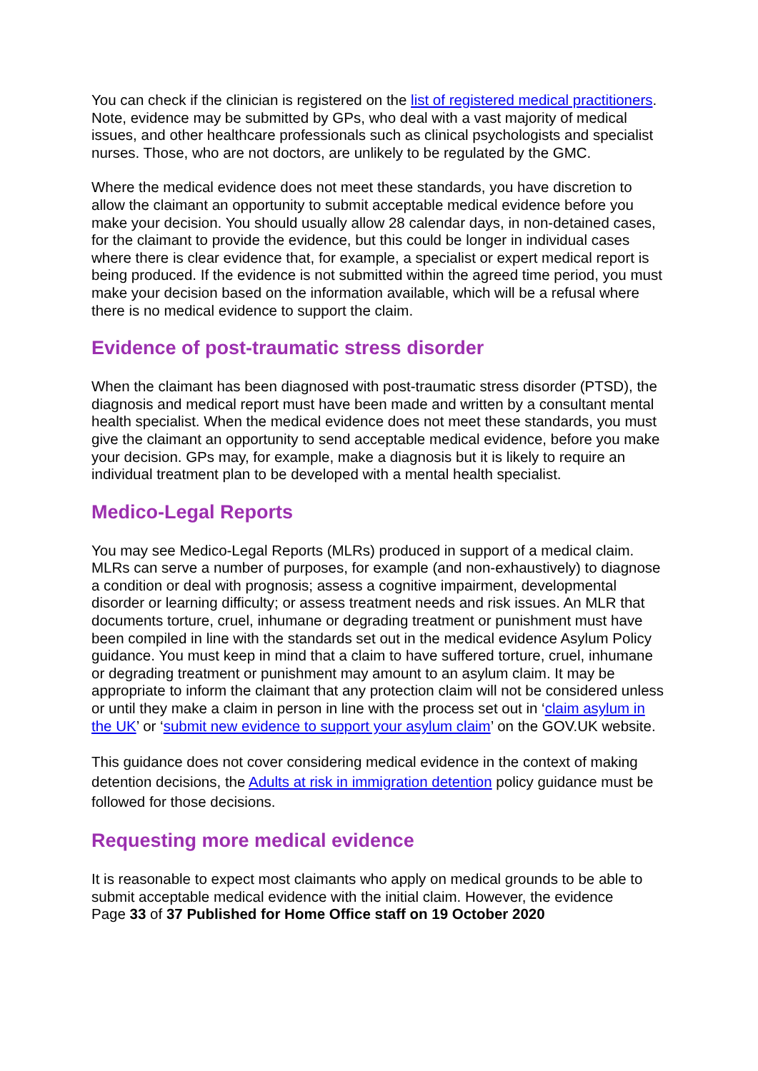You can check if the clinician is registered on the list of registered medical practitioners. Note, evidence may be submitted by GPs, who deal with a vast majority of medical issues, and other healthcare professionals such as clinical psychologists and specialist nurses. Those, who are not doctors, are unlikely to be regulated by the GMC.
Where the medical evidence does not meet these standards, you have discretion to allow the claimant an opportunity to submit acceptable medical evidence before you make your decision. You should usually allow 28 calendar days, in non-detained cases, for the claimant to provide the evidence, but this could be longer in individual cases where there is clear evidence that, for example, a specialist or expert medical report is being produced. If the evidence is not submitted within the agreed time period, you must make your decision based on the information available, which will be a refusal where there is no medical evidence to support the claim.
Evidence of post-traumatic stress disorder
When the claimant has been diagnosed with post-traumatic stress disorder (PTSD), the diagnosis and medical report must have been made and written by a consultant mental health specialist. When the medical evidence does not meet these standards, you must give the claimant an opportunity to send acceptable medical evidence, before you make your decision. GPs may, for example, make a diagnosis but it is likely to require an individual treatment plan to be developed with a mental health specialist.
Medico-Legal Reports
You may see Medico-Legal Reports (MLRs) produced in support of a medical claim. MLRs can serve a number of purposes, for example (and non-exhaustively) to diagnose a condition or deal with prognosis; assess a cognitive impairment, developmental disorder or learning difficulty; or assess treatment needs and risk issues. An MLR that documents torture, cruel, inhumane or degrading treatment or punishment must have been compiled in line with the standards set out in the medical evidence Asylum Policy guidance. You must keep in mind that a claim to have suffered torture, cruel, inhumane or degrading treatment or punishment may amount to an asylum claim. It may be appropriate to inform the claimant that any protection claim will not be considered unless or until they make a claim in person in line with the process set out in ‘claim asylum in the UK’ or ‘submit new evidence to support your asylum claim’ on the GOV.UK website.
This guidance does not cover considering medical evidence in the context of making detention decisions, the Adults at risk in immigration detention policy guidance must be followed for those decisions.
Requesting more medical evidence
It is reasonable to expect most claimants who apply on medical grounds to be able to submit acceptable medical evidence with the initial claim. However, the evidence
Page 33 of 37 Published for Home Office staff on 19 October 2020